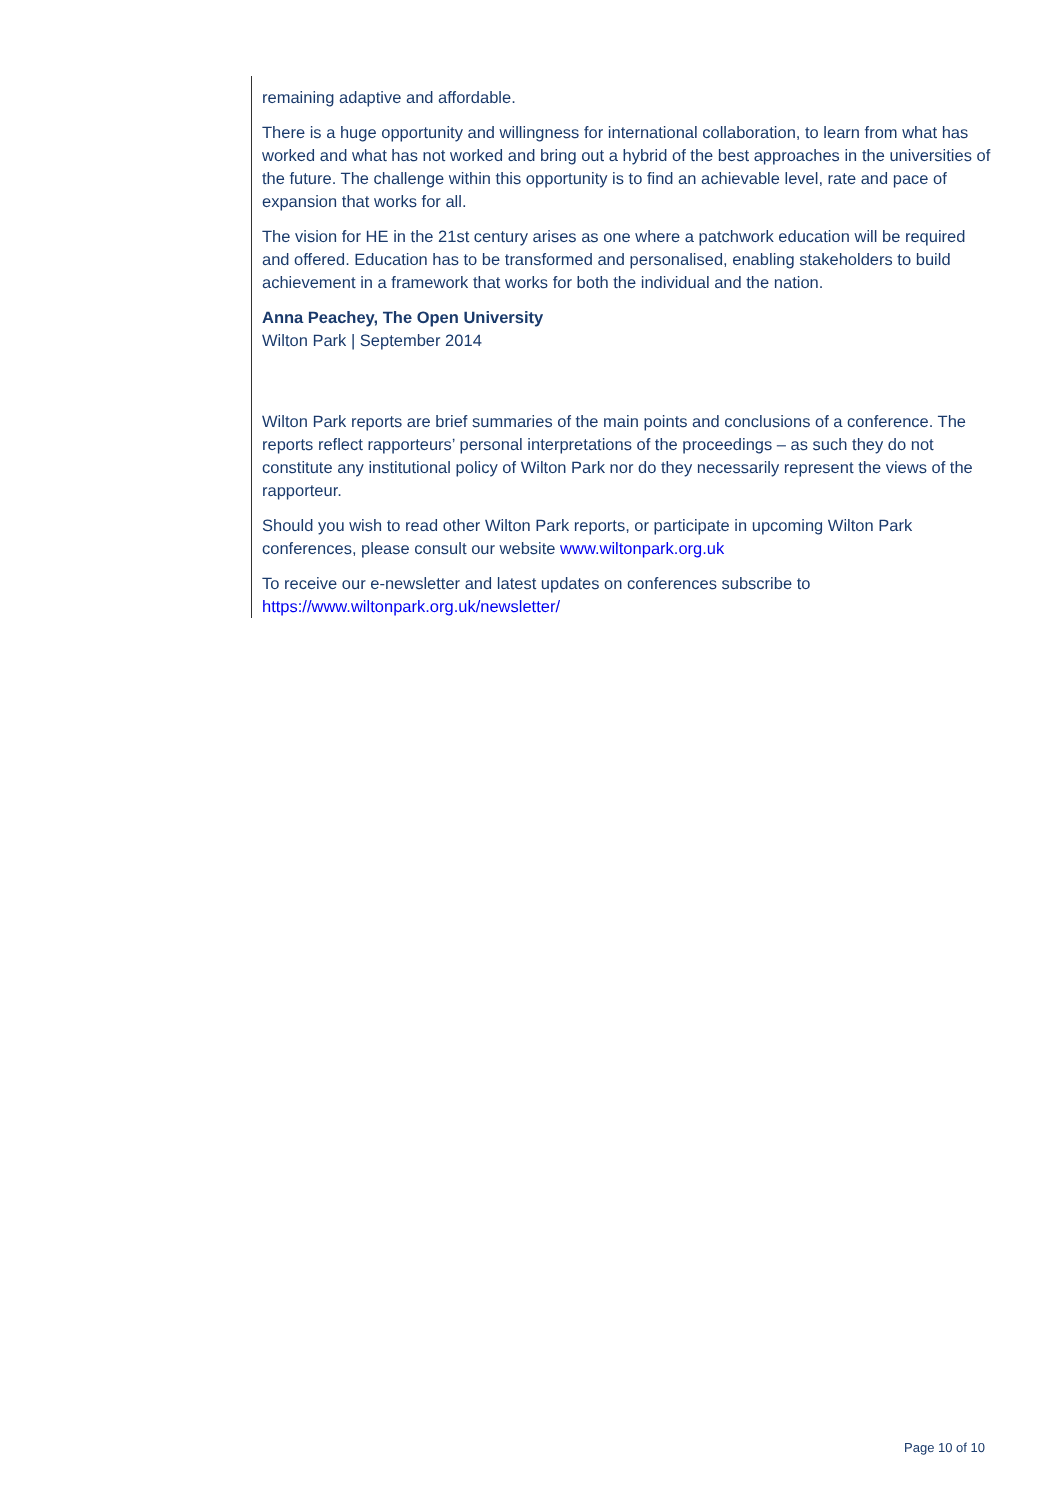remaining adaptive and affordable.
There is a huge opportunity and willingness for international collaboration, to learn from what has worked and what has not worked and bring out a hybrid of the best approaches in the universities of the future. The challenge within this opportunity is to find an achievable level, rate and pace of expansion that works for all.
The vision for HE in the 21st century arises as one where a patchwork education will be required and offered. Education has to be transformed and personalised, enabling stakeholders to build achievement in a framework that works for both the individual and the nation.
Anna Peachey, The Open University
Wilton Park | September 2014
Wilton Park reports are brief summaries of the main points and conclusions of a conference. The reports reflect rapporteurs’ personal interpretations of the proceedings – as such they do not constitute any institutional policy of Wilton Park nor do they necessarily represent the views of the rapporteur.
Should you wish to read other Wilton Park reports, or participate in upcoming Wilton Park conferences, please consult our website www.wiltonpark.org.uk
To receive our e-newsletter and latest updates on conferences subscribe to https://www.wiltonpark.org.uk/newsletter/
Page 10 of 10